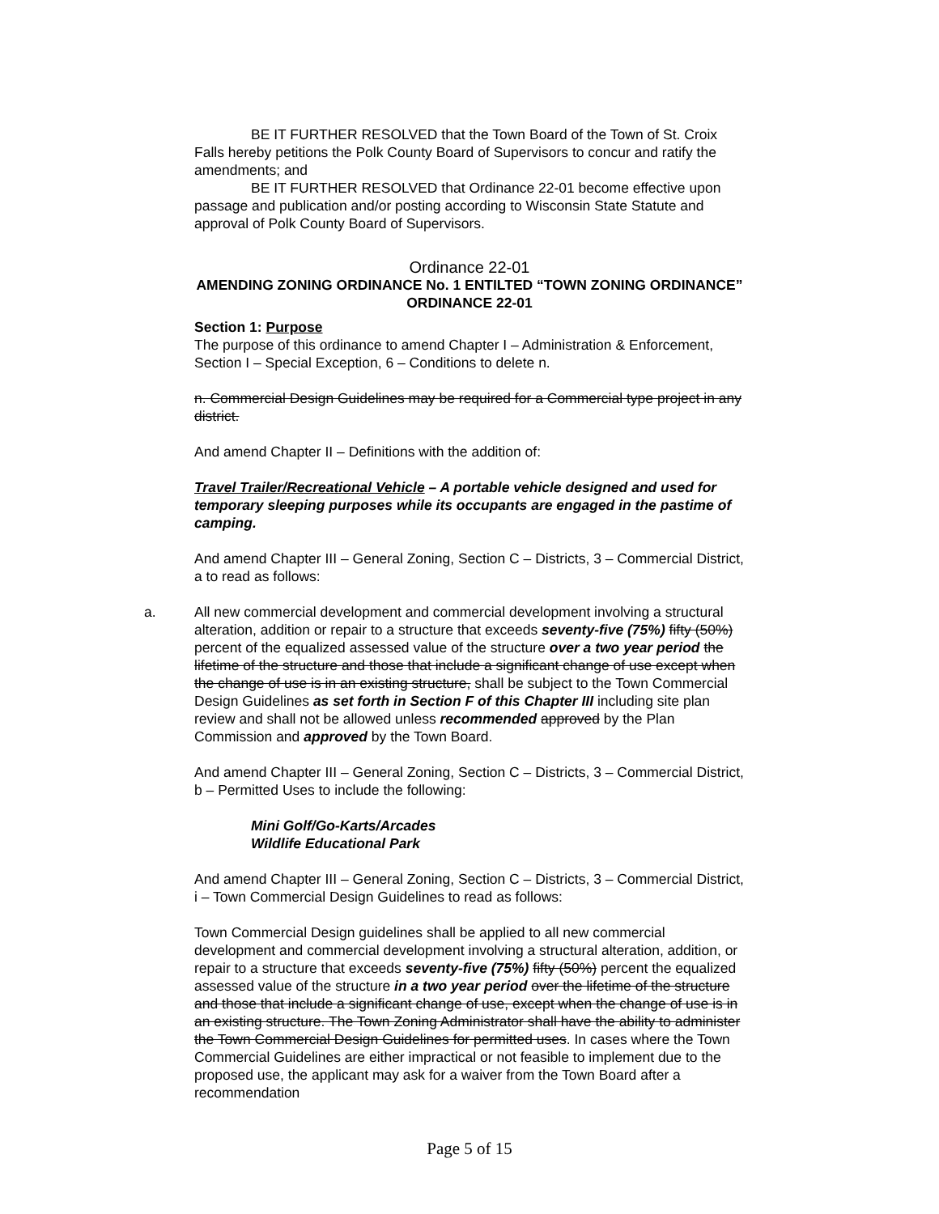BE IT FURTHER RESOLVED that the Town Board of the Town of St. Croix Falls hereby petitions the Polk County Board of Supervisors to concur and ratify the amendments; and
BE IT FURTHER RESOLVED that Ordinance 22-01 become effective upon passage and publication and/or posting according to Wisconsin State Statute and approval of Polk County Board of Supervisors.
Ordinance 22-01
AMENDING ZONING ORDINANCE No. 1 ENTILTED “TOWN ZONING ORDINANCE”
ORDINANCE 22-01
Section 1: Purpose
The purpose of this ordinance to amend Chapter I – Administration & Enforcement, Section I – Special Exception, 6 – Conditions to delete n.
n. Commercial Design Guidelines may be required for a Commercial type project in any district.
And amend Chapter II – Definitions with the addition of:
Travel Trailer/Recreational Vehicle – A portable vehicle designed and used for temporary sleeping purposes while its occupants are engaged in the pastime of camping.
And amend Chapter III – General Zoning, Section C – Districts, 3 – Commercial District, a to read as follows:
a. All new commercial development and commercial development involving a structural alteration, addition or repair to a structure that exceeds seventy-five (75%) fifty (50%) percent of the equalized assessed value of the structure over a two year period the lifetime of the structure and those that include a significant change of use except when the change of use is in an existing structure, shall be subject to the Town Commercial Design Guidelines as set forth in Section F of this Chapter III including site plan review and shall not be allowed unless recommended approved by the Plan Commission and approved by the Town Board.
And amend Chapter III – General Zoning, Section C – Districts, 3 – Commercial District, b – Permitted Uses to include the following:
Mini Golf/Go-Karts/Arcades
Wildlife Educational Park
And amend Chapter III – General Zoning, Section C – Districts, 3 – Commercial District, i – Town Commercial Design Guidelines to read as follows:
Town Commercial Design guidelines shall be applied to all new commercial development and commercial development involving a structural alteration, addition, or repair to a structure that exceeds seventy-five (75%) fifty (50%) percent the equalized assessed value of the structure in a two year period over the lifetime of the structure and those that include a significant change of use, except when the change of use is in an existing structure. The Town Zoning Administrator shall have the ability to administer the Town Commercial Design Guidelines for permitted uses. In cases where the Town Commercial Guidelines are either impractical or not feasible to implement due to the proposed use, the applicant may ask for a waiver from the Town Board after a recommendation
Page 5 of 15